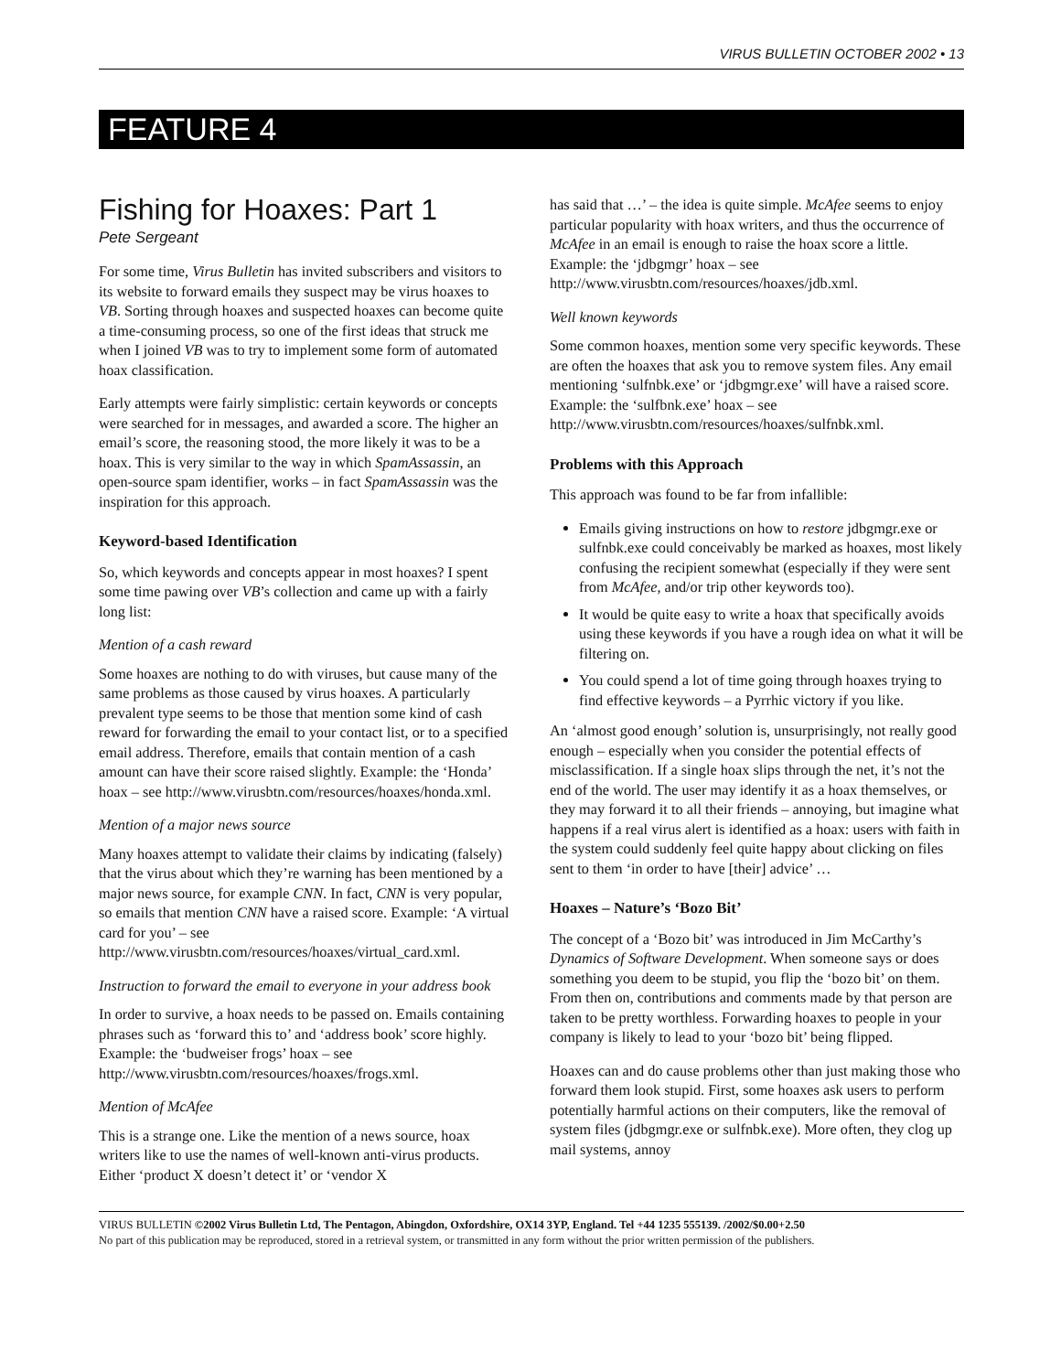VIRUS BULLETIN OCTOBER 2002 • 13
FEATURE 4
Fishing for Hoaxes: Part 1
Pete Sergeant
For some time, Virus Bulletin has invited subscribers and visitors to its website to forward emails they suspect may be virus hoaxes to VB. Sorting through hoaxes and suspected hoaxes can become quite a time-consuming process, so one of the first ideas that struck me when I joined VB was to try to implement some form of automated hoax classification.
Early attempts were fairly simplistic: certain keywords or concepts were searched for in messages, and awarded a score. The higher an email’s score, the reasoning stood, the more likely it was to be a hoax. This is very similar to the way in which SpamAssassin, an open-source spam identifier, works – in fact SpamAssassin was the inspiration for this approach.
Keyword-based Identification
So, which keywords and concepts appear in most hoaxes? I spent some time pawing over VB’s collection and came up with a fairly long list:
Mention of a cash reward
Some hoaxes are nothing to do with viruses, but cause many of the same problems as those caused by virus hoaxes. A particularly prevalent type seems to be those that mention some kind of cash reward for forwarding the email to your contact list, or to a specified email address. Therefore, emails that contain mention of a cash amount can have their score raised slightly. Example: the ‘Honda’ hoax – see http://www.virusbtn.com/resources/hoaxes/honda.xml.
Mention of a major news source
Many hoaxes attempt to validate their claims by indicating (falsely) that the virus about which they’re warning has been mentioned by a major news source, for example CNN. In fact, CNN is very popular, so emails that mention CNN have a raised score. Example: ‘A virtual card for you’ – see http://www.virusbtn.com/resources/hoaxes/virtual_card.xml.
Instruction to forward the email to everyone in your address book
In order to survive, a hoax needs to be passed on. Emails containing phrases such as ‘forward this to’ and ‘address book’ score highly. Example: the ‘budweiser frogs’ hoax – see http://www.virusbtn.com/resources/hoaxes/frogs.xml.
Mention of McAfee
This is a strange one. Like the mention of a news source, hoax writers like to use the names of well-known anti-virus products. Either ‘product X doesn’t detect it’ or ‘vendor X
has said that …’ – the idea is quite simple. McAfee seems to enjoy particular popularity with hoax writers, and thus the occurrence of McAfee in an email is enough to raise the hoax score a little. Example: the ‘jdbgmgr’ hoax – see http://www.virusbtn.com/resources/hoaxes/jdb.xml.
Well known keywords
Some common hoaxes, mention some very specific keywords. These are often the hoaxes that ask you to remove system files. Any email mentioning ‘sulfnbk.exe’ or ‘jdbgmgr.exe’ will have a raised score. Example: the ‘sulfbnk.exe’ hoax – see http://www.virusbtn.com/resources/hoaxes/sulfnbk.xml.
Problems with this Approach
This approach was found to be far from infallible:
Emails giving instructions on how to restore jdbgmgr.exe or sulfnbk.exe could conceivably be marked as hoaxes, most likely confusing the recipient somewhat (especially if they were sent from McAfee, and/or trip other keywords too).
It would be quite easy to write a hoax that specifically avoids using these keywords if you have a rough idea on what it will be filtering on.
You could spend a lot of time going through hoaxes trying to find effective keywords – a Pyrrhic victory if you like.
An ‘almost good enough’ solution is, unsurprisingly, not really good enough – especially when you consider the potential effects of misclassification. If a single hoax slips through the net, it’s not the end of the world. The user may identify it as a hoax themselves, or they may forward it to all their friends – annoying, but imagine what happens if a real virus alert is identified as a hoax: users with faith in the system could suddenly feel quite happy about clicking on files sent to them ‘in order to have [their] advice’ …
Hoaxes – Nature’s ‘Bozo Bit’
The concept of a ‘Bozo bit’ was introduced in Jim McCarthy’s Dynamics of Software Development. When someone says or does something you deem to be stupid, you flip the ‘bozo bit’ on them. From then on, contributions and comments made by that person are taken to be pretty worthless. Forwarding hoaxes to people in your company is likely to lead to your ‘bozo bit’ being flipped.
Hoaxes can and do cause problems other than just making those who forward them look stupid. First, some hoaxes ask users to perform potentially harmful actions on their computers, like the removal of system files (jdbgmgr.exe or sulfnbk.exe). More often, they clog up mail systems, annoy
VIRUS BULLETIN ©2002 Virus Bulletin Ltd, The Pentagon, Abingdon, Oxfordshire, OX14 3YP, England. Tel +44 1235 555139. /2002/$0.00+2.50
No part of this publication may be reproduced, stored in a retrieval system, or transmitted in any form without the prior written permission of the publishers.